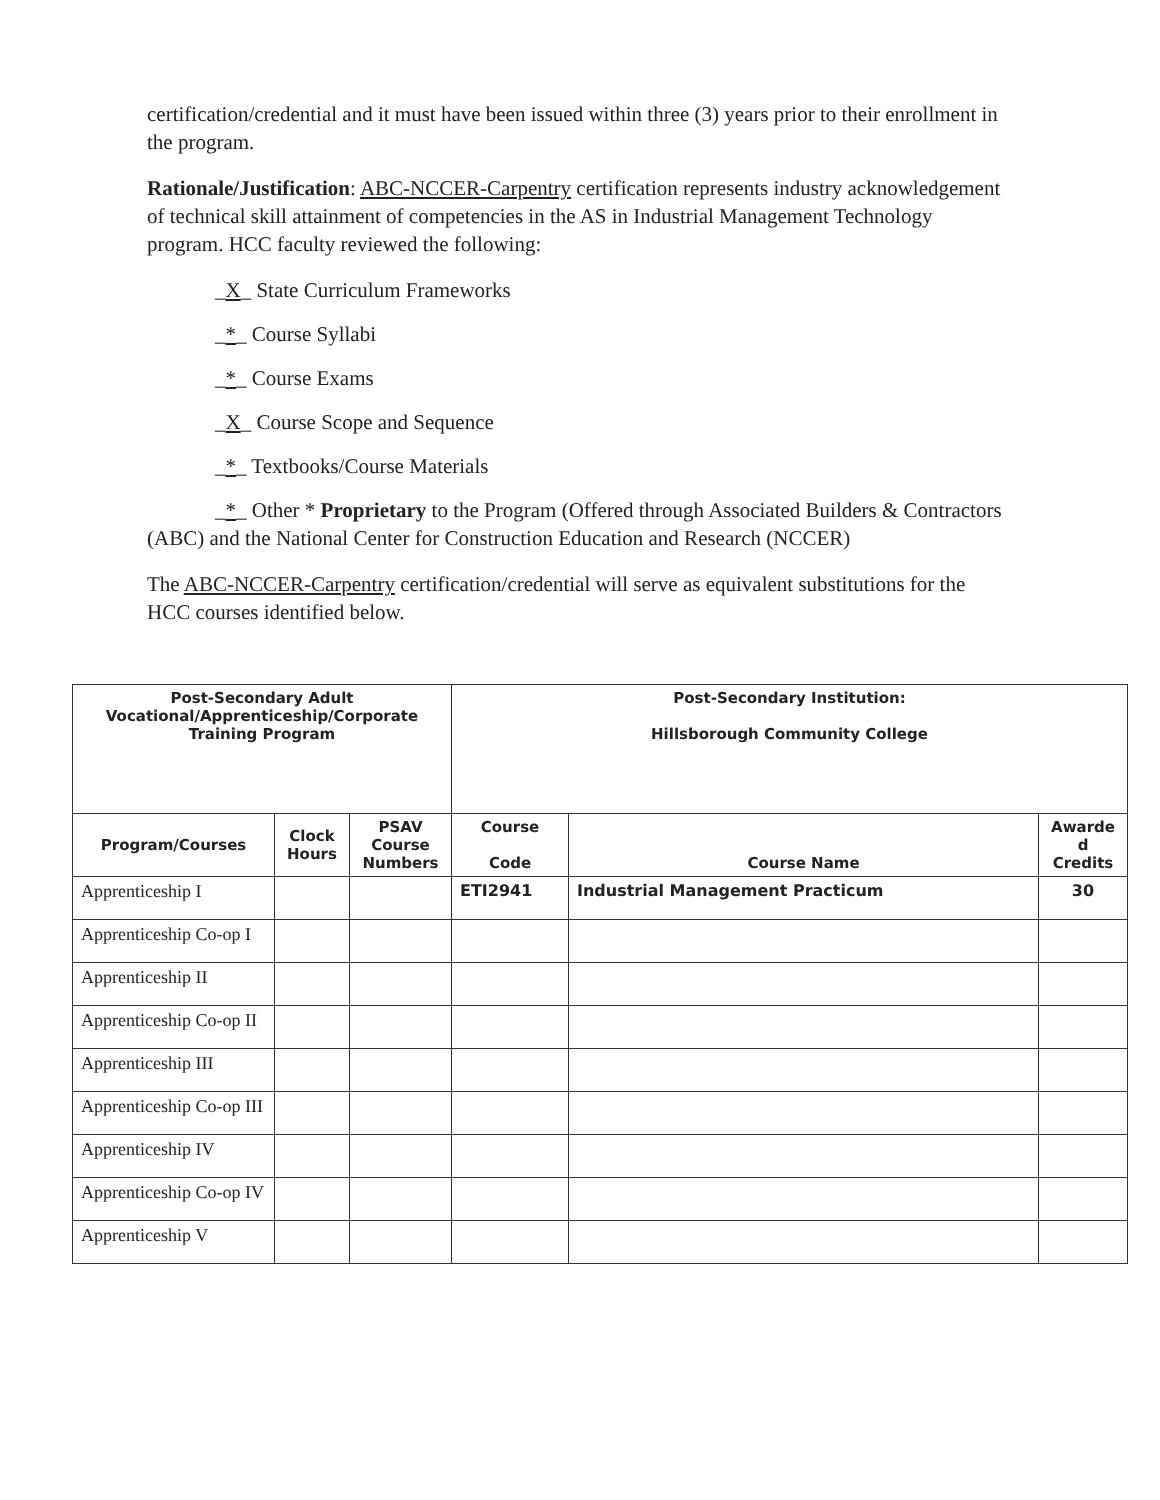certification/credential and it must have been issued within three (3) years prior to their enrollment in the program.
Rationale/Justification: ABC-NCCER-Carpentry certification represents industry acknowledgement of technical skill attainment of competencies in the AS in Industrial Management Technology program. HCC faculty reviewed the following:
_X_ State Curriculum Frameworks
_*_ Course Syllabi
_*_ Course Exams
_X_ Course Scope and Sequence
_*_ Textbooks/Course Materials
_*_ Other * Proprietary to the Program (Offered through Associated Builders & Contractors (ABC) and the National Center for Construction Education and Research (NCCER)
The ABC-NCCER-Carpentry certification/credential will serve as equivalent substitutions for the HCC courses identified below.
| Post-Secondary Adult Vocational/Apprenticeship/Corporate Training Program | | | Post-Secondary Institution: Hillsborough Community College | | |
| --- | --- | --- | --- | --- | --- |
| Program/Courses | Clock Hours | PSAV Course Numbers | Course Code | Course Name | Awarde d Credits |
| Apprenticeship I | | | ETI2941 | Industrial Management Practicum | 30 |
| Apprenticeship Co-op I | | | | | |
| Apprenticeship II | | | | | |
| Apprenticeship Co-op II | | | | | |
| Apprenticeship III | | | | | |
| Apprenticeship Co-op III | | | | | |
| Apprenticeship IV | | | | | |
| Apprenticeship Co-op IV | | | | | |
| Apprenticeship V | | | | | |